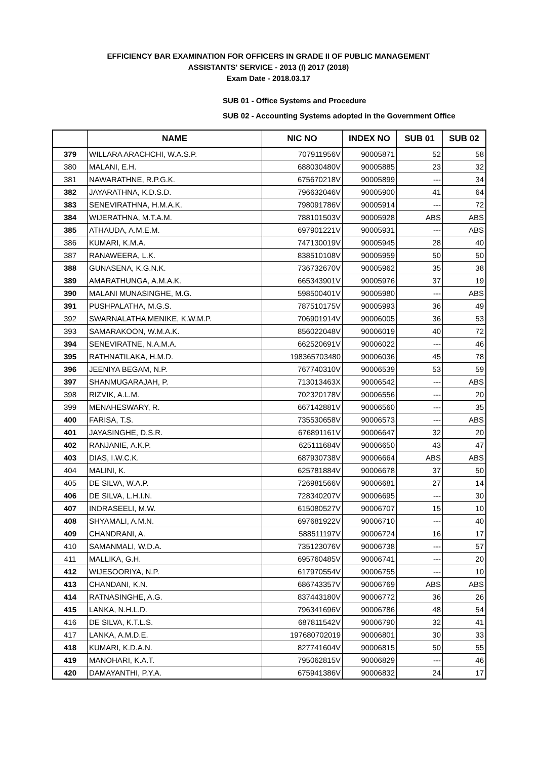EFFICIENCY BAR EXAMINATION FOR OFFICERS IN GRADE II OF PUBLIC MANAGEMENT
ASSISTANTS' SERVICE - 2013 (I) 2017 (2018)
Exam Date - 2018.03.17
SUB 01 - Office Systems and Procedure
SUB 02 - Accounting Systems adopted in the Government Office
| | NAME | NIC NO | INDEX NO | SUB 01 | SUB 02 |
| --- | --- | --- | --- | --- | --- |
| 379 | WILLARA ARACHCHI, W.A.S.P. | 707911956V | 90005871 | 52 | 58 |
| 380 | MALANI, E.H. | 688030480V | 90005885 | 23 | 32 |
| 381 | NAWARATHNE, R.P.G.K. | 675670218V | 90005899 | --- | 34 |
| 382 | JAYARATHNA, K.D.S.D. | 796632046V | 90005900 | 41 | 64 |
| 383 | SENEVIRATHNA, H.M.A.K. | 798091786V | 90005914 | --- | 72 |
| 384 | WIJERATHNA, M.T.A.M. | 788101503V | 90005928 | ABS | ABS |
| 385 | ATHAUDA, A.M.E.M. | 697901221V | 90005931 | --- | ABS |
| 386 | KUMARI, K.M.A. | 747130019V | 90005945 | 28 | 40 |
| 387 | RANAWEERA, L.K. | 838510108V | 90005959 | 50 | 50 |
| 388 | GUNASENA, K.G.N.K. | 736732670V | 90005962 | 35 | 38 |
| 389 | AMARATHUNGA, A.M.A.K. | 665343901V | 90005976 | 37 | 19 |
| 390 | MALANI MUNASINGHE, M.G. | 598500401V | 90005980 | --- | ABS |
| 391 | PUSHPALATHA, M.G.S. | 787510175V | 90005993 | 36 | 49 |
| 392 | SWARNALATHA MENIKE, K.W.M.P. | 706901914V | 90006005 | 36 | 53 |
| 393 | SAMARAKOON, W.M.A.K. | 856022048V | 90006019 | 40 | 72 |
| 394 | SENEVIRATNE, N.A.M.A. | 662520691V | 90006022 | --- | 46 |
| 395 | RATHNATILAKA, H.M.D. | 198365703480 | 90006036 | 45 | 78 |
| 396 | JEENIYA BEGAM, N.P. | 767740310V | 90006539 | 53 | 59 |
| 397 | SHANMUGARAJAH, P. | 713013463X | 90006542 | --- | ABS |
| 398 | RIZVIK, A.L.M. | 702320178V | 90006556 | --- | 20 |
| 399 | MENAHESWARY, R. | 667142881V | 90006560 | --- | 35 |
| 400 | FARISA, T.S. | 735530658V | 90006573 | --- | ABS |
| 401 | JAYASINGHE, D.S.R. | 676891161V | 90006647 | 32 | 20 |
| 402 | RANJANIE, A.K.P. | 625111684V | 90006650 | 43 | 47 |
| 403 | DIAS, I.W.C.K. | 687930738V | 90006664 | ABS | ABS |
| 404 | MALINI, K. | 625781884V | 90006678 | 37 | 50 |
| 405 | DE SILVA, W.A.P. | 726981566V | 90006681 | 27 | 14 |
| 406 | DE SILVA, L.H.I.N. | 728340207V | 90006695 | --- | 30 |
| 407 | INDRASEELI, M.W. | 615080527V | 90006707 | 15 | 10 |
| 408 | SHYAMALI, A.M.N. | 697681922V | 90006710 | --- | 40 |
| 409 | CHANDRANI, A. | 588511197V | 90006724 | 16 | 17 |
| 410 | SAMANMALI, W.D.A. | 735123076V | 90006738 | --- | 57 |
| 411 | MALLIKA, G.H. | 695760485V | 90006741 | --- | 20 |
| 412 | WIJESOORIYA, N.P. | 617970554V | 90006755 | --- | 10 |
| 413 | CHANDANI, K.N. | 686743357V | 90006769 | ABS | ABS |
| 414 | RATNASINGHE, A.G. | 837443180V | 90006772 | 36 | 26 |
| 415 | LANKA, N.H.L.D. | 796341696V | 90006786 | 48 | 54 |
| 416 | DE SILVA, K.T.L.S. | 687811542V | 90006790 | 32 | 41 |
| 417 | LANKA, A.M.D.E. | 197680702019 | 90006801 | 30 | 33 |
| 418 | KUMARI, K.D.A.N. | 827741604V | 90006815 | 50 | 55 |
| 419 | MANOHARI, K.A.T. | 795062815V | 90006829 | --- | 46 |
| 420 | DAMAYANTHI, P.Y.A. | 675941386V | 90006832 | 24 | 17 |